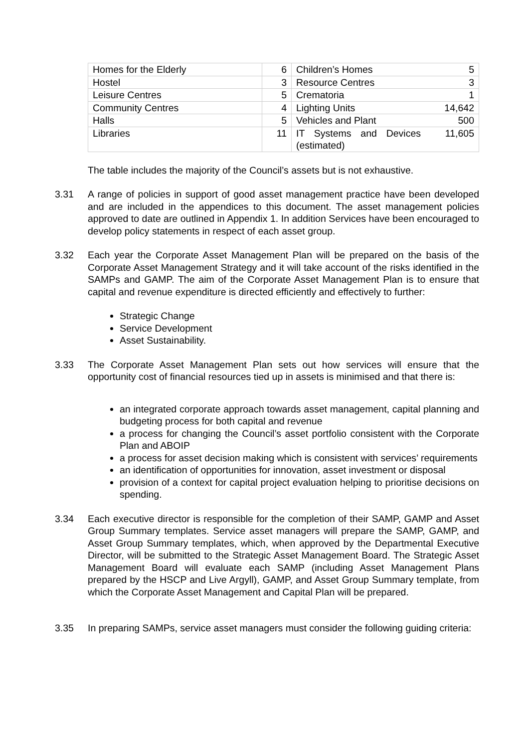| Homes for the Elderly | 6 | Children’s Homes | 5 |
| Hostel | 3 | Resource Centres | 3 |
| Leisure Centres | 5 | Crematoria | 1 |
| Community Centres | 4 | Lighting Units | 14,642 |
| Halls | 5 | Vehicles and Plant | 500 |
| Libraries | 11 | IT Systems and Devices (estimated) | 11,605 |
The table includes the majority of the Council’s assets but is not exhaustive.
3.31 A range of policies in support of good asset management practice have been developed and are included in the appendices to this document. The asset management policies approved to date are outlined in Appendix 1. In addition Services have been encouraged to develop policy statements in respect of each asset group.
3.32 Each year the Corporate Asset Management Plan will be prepared on the basis of the Corporate Asset Management Strategy and it will take account of the risks identified in the SAMPs and GAMP. The aim of the Corporate Asset Management Plan is to ensure that capital and revenue expenditure is directed efficiently and effectively to further:
Strategic Change
Service Development
Asset Sustainability.
3.33 The Corporate Asset Management Plan sets out how services will ensure that the opportunity cost of financial resources tied up in assets is minimised and that there is:
an integrated corporate approach towards asset management, capital planning and budgeting process for both capital and revenue
a process for changing the Council’s asset portfolio consistent with the Corporate Plan and ABOIP
a process for asset decision making which is consistent with services’ requirements
an identification of opportunities for innovation, asset investment or disposal
provision of a context for capital project evaluation helping to prioritise decisions on spending.
3.34 Each executive director is responsible for the completion of their SAMP, GAMP and Asset Group Summary templates. Service asset managers will prepare the SAMP, GAMP, and Asset Group Summary templates, which, when approved by the Departmental Executive Director, will be submitted to the Strategic Asset Management Board. The Strategic Asset Management Board will evaluate each SAMP (including Asset Management Plans prepared by the HSCP and Live Argyll), GAMP, and Asset Group Summary template, from which the Corporate Asset Management and Capital Plan will be prepared.
3.35 In preparing SAMPs, service asset managers must consider the following guiding criteria: